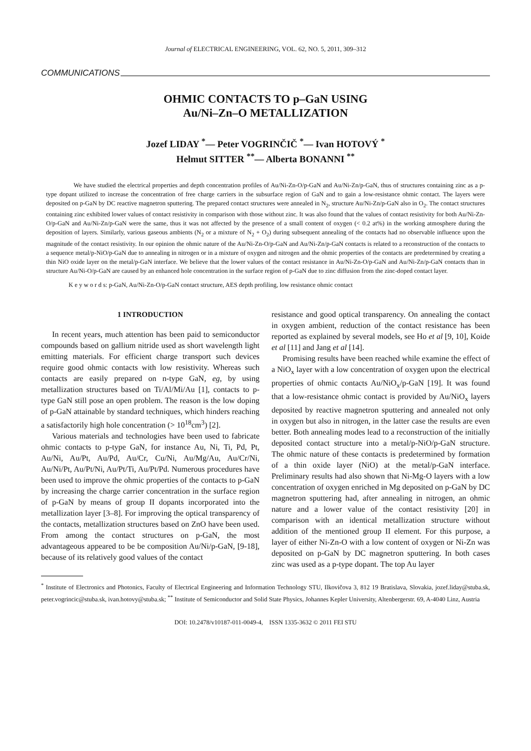Journal of ELECTRICAL ENGINEERING, VOL. 62, NO. 5, 2011, 309–312
COMMUNICATIONS
OHMIC CONTACTS TO p–GaN USING
Au/Ni–Zn–O METALLIZATION
Jozef LIDAY <sup>*</sup>— Peter VOGRINČIČ <sup>*</sup>— Ivan HOTOVÝ <sup>*</sup>
Helmut SITTER <sup>**</sup>— Alberta BONANNI <sup>**</sup>
We have studied the electrical properties and depth concentration profiles of Au/Ni-Zn-O/p-GaN and Au/Ni-Zn/p-GaN, thus of structures containing zinc as a p-type dopant utilized to increase the concentration of free charge carriers in the subsurface region of GaN and to gain a low-resistance ohmic contact. The layers were deposited on p-GaN by DC reactive magnetron sputtering. The prepared contact structures were annealed in N<sub>2</sub>, structure Au/Ni-Zn/p-GaN also in O<sub>2</sub>. The contact structures containing zinc exhibited lower values of contact resistivity in comparison with those without zinc. It was also found that the values of contact resistivity for both Au/Ni-Zn-O/p-GaN and Au/Ni-Zn/p-GaN were the same, thus it was not affected by the presence of a small content of oxygen (< 0.2 at%) in the working atmosphere during the deposition of layers. Similarly, various gaseous ambients (N<sub>2</sub> or a mixture of N<sub>2</sub> + O<sub>2</sub>) during subsequent annealing of the contacts had no observable influence upon the magnitude of the contact resistivity. In our opinion the ohmic nature of the Au/Ni-Zn-O/p-GaN and Au/Ni-Zn/p-GaN contacts is related to a reconstruction of the contacts to a sequence metal/p-NiO/p-GaN due to annealing in nitrogen or in a mixture of oxygen and nitrogen and the ohmic properties of the contacts are predetermined by creating a thin NiO oxide layer on the metal/p-GaN interface. We believe that the lower values of the contact resistance in Au/Ni-Zn-O/p-GaN and Au/Ni-Zn/p-GaN contacts than in structure Au/Ni-O/p-GaN are caused by an enhanced hole concentration in the surface region of p-GaN due to zinc diffusion from the zinc-doped contact layer.
K e y w o r d s: p-GaN, Au/Ni-Zn-O/p-GaN contact structure, AES depth profiling, low resistance ohmic contact
1 INTRODUCTION
In recent years, much attention has been paid to semiconductor compounds based on gallium nitride used as short wavelength light emitting materials. For efficient charge transport such devices require good ohmic contacts with low resistivity. Whereas such contacts are easily prepared on n-type GaN, eg, by using metallization structures based on Ti/Al/Mi/Au [1], contacts to p-type GaN still pose an open problem. The reason is the low doping of p-GaN attainable by standard techniques, which hinders reaching a satisfactorily high hole concentration (> 10<sup>18</sup>cm<sup>3</sup>) [2].
Various materials and technologies have been used to fabricate ohmic contacts to p-type GaN, for instance Au, Ni, Ti, Pd, Pt, Au/Ni, Au/Pt, Au/Pd, Au/Cr, Cu/Ni, Au/Mg/Au, Au/Cr/Ni, Au/Ni/Pt, Au/Pt/Ni, Au/Pt/Ti, Au/Pt/Pd. Numerous procedures have been used to improve the ohmic properties of the contacts to p-GaN by increasing the charge carrier concentration in the surface region of p-GaN by means of group II dopants incorporated into the metallization layer [3–8]. For improving the optical transparency of the contacts, metallization structures based on ZnO have been used. From among the contact structures on p-GaN, the most advantageous appeared to be be composition Au/Ni/p-GaN, [9-18], because of its relatively good values of the contact
resistance and good optical transparency. On annealing the contact in oxygen ambient, reduction of the contact resistance has been reported as explained by several models, see Ho et al [9, 10], Koide et al [11] and Jang et al [14].
Promising results have been reached while examine the effect of a NiO<sub>x</sub> layer with a low concentration of oxygen upon the electrical properties of ohmic contacts Au/NiO<sub>x</sub>/p-GaN [19]. It was found that a low-resistance ohmic contact is provided by Au/NiO<sub>x</sub> layers deposited by reactive magnetron sputtering and annealed not only in oxygen but also in nitrogen, in the latter case the results are even better. Both annealing modes lead to a reconstruction of the initially deposited contact structure into a metal/p-NiO/p-GaN structure. The ohmic nature of these contacts is predetermined by formation of a thin oxide layer (NiO) at the metal/p-GaN interface. Preliminary results had also shown that Ni-Mg-O layers with a low concentration of oxygen enriched in Mg deposited on p-GaN by DC magnetron sputtering had, after annealing in nitrogen, an ohmic nature and a lower value of the contact resistivity [20] in comparison with an identical metallization structure without addition of the mentioned group II element. For this purpose, a layer of either Ni-Zn-O with a low content of oxygen or Ni-Zn was deposited on p-GaN by DC magnetron sputtering. In both cases zinc was used as a p-type dopant. The top Au layer
<sup>*</sup> Institute of Electronics and Photonics, Faculty of Electrical Engineering and Information Technology STU, Ilkovičova 3, 812 19 Bratislava, Slovakia, jozef.liday@stuba.sk, peter.vogrincic@stuba.sk, ivan.hotovy@stuba.sk; <sup>**</sup> Institute of Semiconductor and Solid State Physics, Johannes Kepler University, Altenbergerstr. 69, A-4040 Linz, Austria
DOI: 10.2478/v10187-011-0049-4, ISSN 1335-3632 © 2011 FEI STU